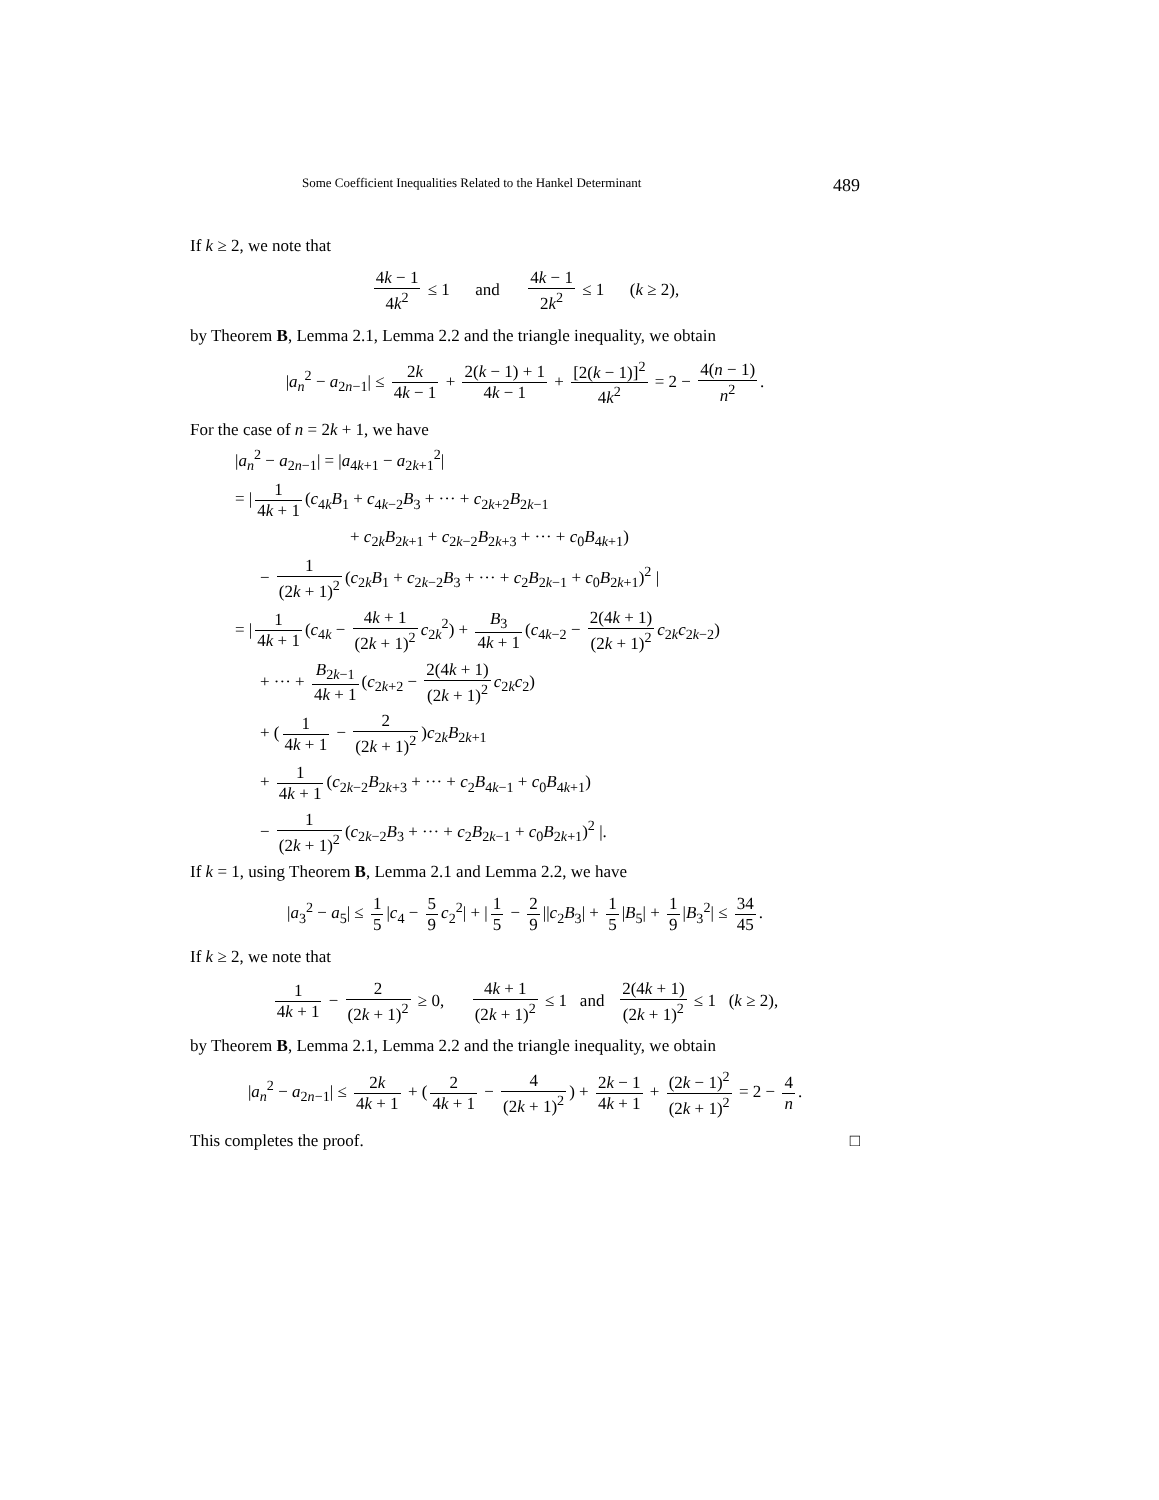Some Coefficient Inequalities Related to the Hankel Determinant 489
If k ≥ 2, we note that
4k − 1 4k<sup>2</sup> ≤ 1 and 4k − 1 2k<sup>2</sup> ≤ 1 (k ≥ 2),
by Theorem B, Lemma 2.1, Lemma 2.2 and the triangle inequality, we obtain
|a<sub>n</sub><sup>2</sup> − a<sub>2n−1</sub>| ≤ 2k 4k − 1 + 2(k − 1) + 1 4k − 1 + [2(k − 1)]<sup>2</sup> 4k<sup>2</sup> = 2 − 4(n − 1) n<sup>2</sup>.
For the case of n = 2k + 1, we have
|a<sub>n</sub><sup>2</sup> − a<sub>2n−1</sub>| = |a<sub>4k+1</sub> − a<sub>2k+1</sub><sup>2</sup>|
= | 1 4k + 1 (c<sub>4k</sub>B<sub>1</sub> + c<sub>4k−2</sub>B<sub>3</sub> + ··· + c<sub>2k+2</sub>B<sub>2k−1</sub>
+ c<sub>2k</sub>B<sub>2k+1</sub> + c<sub>2k−2</sub>B<sub>2k+3</sub> + ··· + c<sub>0</sub>B<sub>4k+1</sub>)
− 1 (2k + 1)<sup>2</sup> (c<sub>2k</sub>B<sub>1</sub> + c<sub>2k−2</sub>B<sub>3</sub> + ··· + c<sub>2</sub>B<sub>2k−1</sub> + c<sub>0</sub>B<sub>2k+1</sub>)<sup>2</sup> |
= | 1 4k + 1 (c<sub>4k</sub> − 4k + 1 (2k + 1)<sup>2</sup> c<sub>2k</sub><sup>2</sup>) + B<sub>3</sub> 4k + 1 (c<sub>4k−2</sub> − 2(4k + 1) (2k + 1)<sup>2</sup> c<sub>2k</sub>c<sub>2k−2</sub>)
+ ··· + B<sub>2k−1</sub> 4k + 1 (c<sub>2k+2</sub> − 2(4k + 1) (2k + 1)<sup>2</sup> c<sub>2k</sub>c<sub>2</sub>)
+ (1 4k + 1 − 2 (2k + 1)<sup>2</sup>)c<sub>2k</sub>B<sub>2k+1</sub>
+ 1 4k + 1 (c<sub>2k−2</sub>B<sub>2k+3</sub> + ··· + c<sub>2</sub>B<sub>4k−1</sub> + c<sub>0</sub>B<sub>4k+1</sub>)
− 1 (2k + 1)<sup>2</sup> (c<sub>2k−2</sub>B<sub>3</sub> + ··· + c<sub>2</sub>B<sub>2k−1</sub> + c<sub>0</sub>B<sub>2k+1</sub>)<sup>2</sup> |.
If k = 1, using Theorem B, Lemma 2.1 and Lemma 2.2, we have
|a<sub>3</sub><sup>2</sup> − a<sub>5</sub>| ≤ 1 5 |c<sub>4</sub> − 5 9 c<sub>2</sub><sup>2</sup>| + | 1 5 − 2 9 ||c<sub>2</sub>B<sub>3</sub>| + 1 5 |B<sub>5</sub>| + 1 9 |B<sub>3</sub><sup>2</sup>| ≤ 34 45.
If k ≥ 2, we note that
1 4k + 1 − 2 (2k + 1)<sup>2</sup> ≥ 0, 4k + 1 (2k + 1)<sup>2</sup> ≤ 1 and 2(4k + 1) (2k + 1)<sup>2</sup> ≤ 1 (k ≥ 2),
by Theorem B, Lemma 2.1, Lemma 2.2 and the triangle inequality, we obtain
|a<sub>n</sub><sup>2</sup> − a<sub>2n−1</sub>| ≤ 2k 4k + 1 + (2 4k + 1 − 4 (2k + 1)<sup>2</sup>) + 2k − 1 4k + 1 + (2k − 1)<sup>2</sup> (2k + 1)<sup>2</sup> = 2 − 4 n.
This completes the proof. □